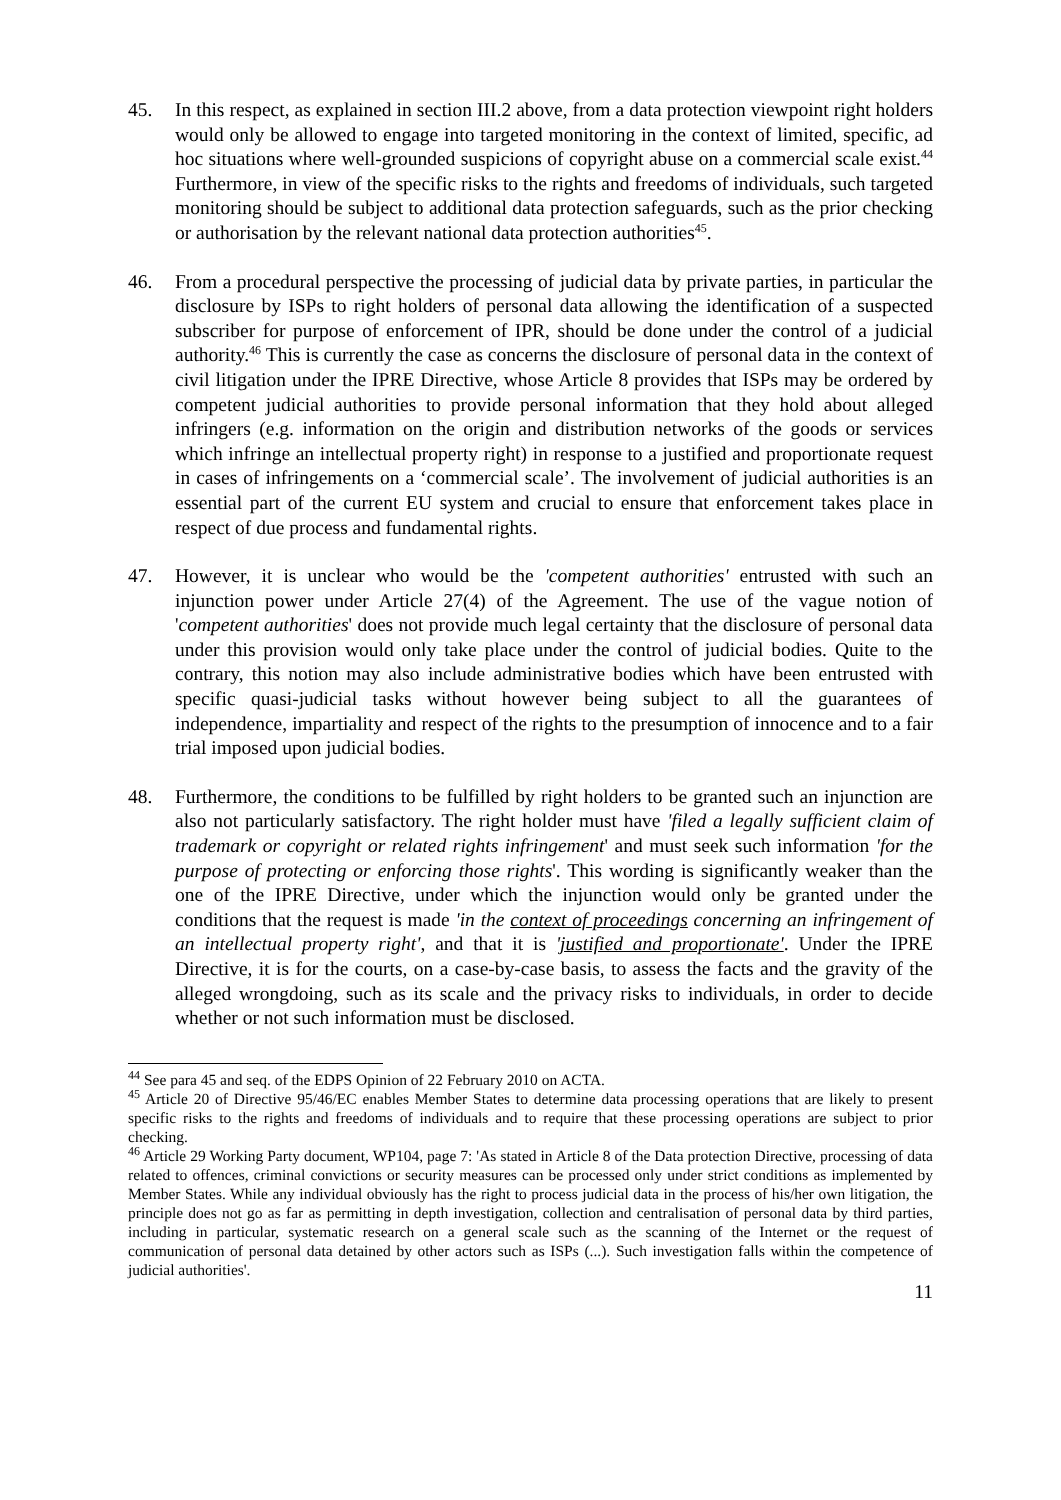45. In this respect, as explained in section III.2 above, from a data protection viewpoint right holders would only be allowed to engage into targeted monitoring in the context of limited, specific, ad hoc situations where well-grounded suspicions of copyright abuse on a commercial scale exist.<sup>44</sup> Furthermore, in view of the specific risks to the rights and freedoms of individuals, such targeted monitoring should be subject to additional data protection safeguards, such as the prior checking or authorisation by the relevant national data protection authorities<sup>45</sup>.
46. From a procedural perspective the processing of judicial data by private parties, in particular the disclosure by ISPs to right holders of personal data allowing the identification of a suspected subscriber for purpose of enforcement of IPR, should be done under the control of a judicial authority.<sup>46</sup> This is currently the case as concerns the disclosure of personal data in the context of civil litigation under the IPRE Directive, whose Article 8 provides that ISPs may be ordered by competent judicial authorities to provide personal information that they hold about alleged infringers (e.g. information on the origin and distribution networks of the goods or services which infringe an intellectual property right) in response to a justified and proportionate request in cases of infringements on a ‘commercial scale’. The involvement of judicial authorities is an essential part of the current EU system and crucial to ensure that enforcement takes place in respect of due process and fundamental rights.
47. However, it is unclear who would be the 'competent authorities' entrusted with such an injunction power under Article 27(4) of the Agreement. The use of the vague notion of 'competent authorities' does not provide much legal certainty that the disclosure of personal data under this provision would only take place under the control of judicial bodies. Quite to the contrary, this notion may also include administrative bodies which have been entrusted with specific quasi-judicial tasks without however being subject to all the guarantees of independence, impartiality and respect of the rights to the presumption of innocence and to a fair trial imposed upon judicial bodies.
48. Furthermore, the conditions to be fulfilled by right holders to be granted such an injunction are also not particularly satisfactory. The right holder must have 'filed a legally sufficient claim of trademark or copyright or related rights infringement' and must seek such information 'for the purpose of protecting or enforcing those rights'. This wording is significantly weaker than the one of the IPRE Directive, under which the injunction would only be granted under the conditions that the request is made 'in the context of proceedings concerning an infringement of an intellectual property right', and that it is 'justified and proportionate'. Under the IPRE Directive, it is for the courts, on a case-by-case basis, to assess the facts and the gravity of the alleged wrongdoing, such as its scale and the privacy risks to individuals, in order to decide whether or not such information must be disclosed.
<sup>44</sup> See para 45 and seq. of the EDPS Opinion of 22 February 2010 on ACTA.
<sup>45</sup> Article 20 of Directive 95/46/EC enables Member States to determine data processing operations that are likely to present specific risks to the rights and freedoms of individuals and to require that these processing operations are subject to prior checking.
<sup>46</sup> Article 29 Working Party document, WP104, page 7: 'As stated in Article 8 of the Data protection Directive, processing of data related to offences, criminal convictions or security measures can be processed only under strict conditions as implemented by Member States. While any individual obviously has the right to process judicial data in the process of his/her own litigation, the principle does not go as far as permitting in depth investigation, collection and centralisation of personal data by third parties, including in particular, systematic research on a general scale such as the scanning of the Internet or the request of communication of personal data detained by other actors such as ISPs (...). Such investigation falls within the competence of judicial authorities'.
11